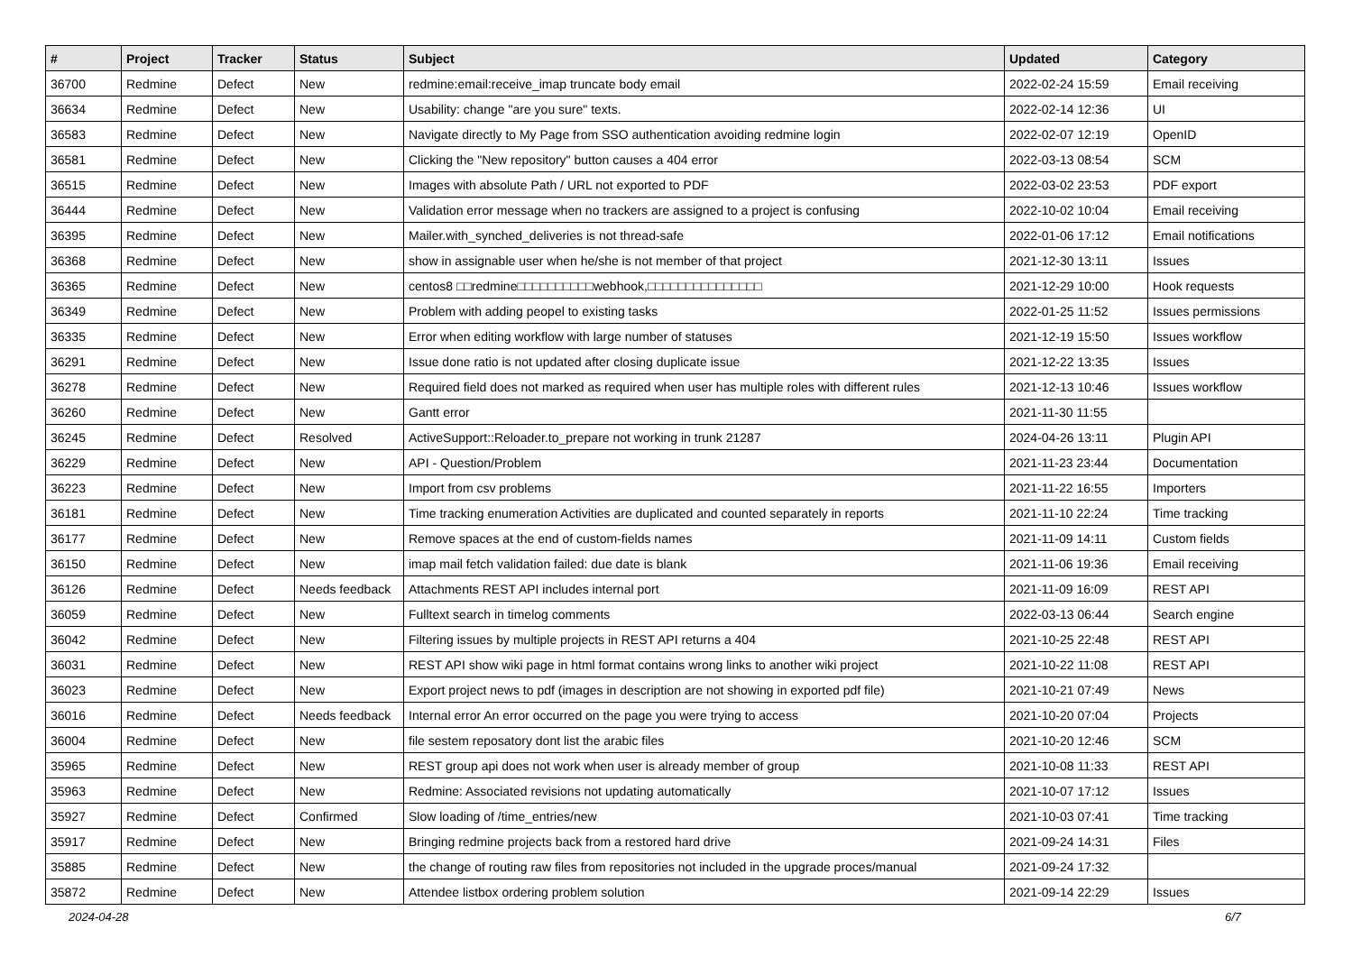| # | Project | Tracker | Status | Subject | Updated | Category |
| --- | --- | --- | --- | --- | --- | --- |
| 36700 | Redmine | Defect | New | redmine:email:receive_imap truncate body email | 2022-02-24 15:59 | Email receiving |
| 36634 | Redmine | Defect | New | Usability: change "are you sure" texts. | 2022-02-14 12:36 | UI |
| 36583 | Redmine | Defect | New | Navigate directly to My Page from SSO authentication avoiding redmine login | 2022-02-07 12:19 | OpenID |
| 36581 | Redmine | Defect | New | Clicking the "New repository" button causes a 404 error | 2022-03-13 08:54 | SCM |
| 36515 | Redmine | Defect | New | Images with absolute Path / URL not exported to PDF | 2022-03-02 23:53 | PDF export |
| 36444 | Redmine | Defect | New | Validation error message when no trackers are assigned to a project is confusing | 2022-10-02 10:04 | Email receiving |
| 36395 | Redmine | Defect | New | Mailer.with_synched_deliveries is not thread-safe | 2022-01-06 17:12 | Email notifications |
| 36368 | Redmine | Defect | New | show in assignable user when he/she is not member of that project | 2021-12-30 13:11 | Issues |
| 36365 | Redmine | Defect | New | centos8 □□redmine□□□□□□□□□□webhook,□□□□□□□□□□□□□□□ | 2021-12-29 10:00 | Hook requests |
| 36349 | Redmine | Defect | New | Problem with adding peopel to existing tasks | 2022-01-25 11:52 | Issues permissions |
| 36335 | Redmine | Defect | New | Error when editing workflow with large number of statuses | 2021-12-19 15:50 | Issues workflow |
| 36291 | Redmine | Defect | New | Issue done ratio is not updated after closing duplicate issue | 2021-12-22 13:35 | Issues |
| 36278 | Redmine | Defect | New | Required field does not marked as required when user has multiple roles with different rules | 2021-12-13 10:46 | Issues workflow |
| 36260 | Redmine | Defect | New | Gantt error | 2021-11-30 11:55 | |
| 36245 | Redmine | Defect | Resolved | ActiveSupport::Reloader.to_prepare not working in trunk 21287 | 2024-04-26 13:11 | Plugin API |
| 36229 | Redmine | Defect | New | API - Question/Problem | 2021-11-23 23:44 | Documentation |
| 36223 | Redmine | Defect | New | Import from csv problems | 2021-11-22 16:55 | Importers |
| 36181 | Redmine | Defect | New | Time tracking enumeration Activities are duplicated and counted separately in reports | 2021-11-10 22:24 | Time tracking |
| 36177 | Redmine | Defect | New | Remove spaces at the end of custom-fields names | 2021-11-09 14:11 | Custom fields |
| 36150 | Redmine | Defect | New | imap mail fetch validation failed: due date is blank | 2021-11-06 19:36 | Email receiving |
| 36126 | Redmine | Defect | Needs feedback | Attachments REST API includes internal port | 2021-11-09 16:09 | REST API |
| 36059 | Redmine | Defect | New | Fulltext search in timelog comments | 2022-03-13 06:44 | Search engine |
| 36042 | Redmine | Defect | New | Filtering issues by multiple projects in REST API returns a 404 | 2021-10-25 22:48 | REST API |
| 36031 | Redmine | Defect | New | REST API show wiki page in html format contains wrong links to another wiki project | 2021-10-22 11:08 | REST API |
| 36023 | Redmine | Defect | New | Export project news to pdf (images in description are not showing in exported pdf file) | 2021-10-21 07:49 | News |
| 36016 | Redmine | Defect | Needs feedback | Internal error An error occurred on the page you were trying to access | 2021-10-20 07:04 | Projects |
| 36004 | Redmine | Defect | New | file sestem reposatory dont list the arabic files | 2021-10-20 12:46 | SCM |
| 35965 | Redmine | Defect | New | REST group api does not work when user is already member of group | 2021-10-08 11:33 | REST API |
| 35963 | Redmine | Defect | New | Redmine: Associated revisions not updating automatically | 2021-10-07 17:12 | Issues |
| 35927 | Redmine | Defect | Confirmed | Slow loading of /time_entries/new | 2021-10-03 07:41 | Time tracking |
| 35917 | Redmine | Defect | New | Bringing redmine projects back from a restored hard drive | 2021-09-24 14:31 | Files |
| 35885 | Redmine | Defect | New | the change of routing raw files from repositories not included in the upgrade proces/manual | 2021-09-24 17:32 | |
| 35872 | Redmine | Defect | New | Attendee listbox ordering problem solution | 2021-09-14 22:29 | Issues |
2024-04-28 6/7